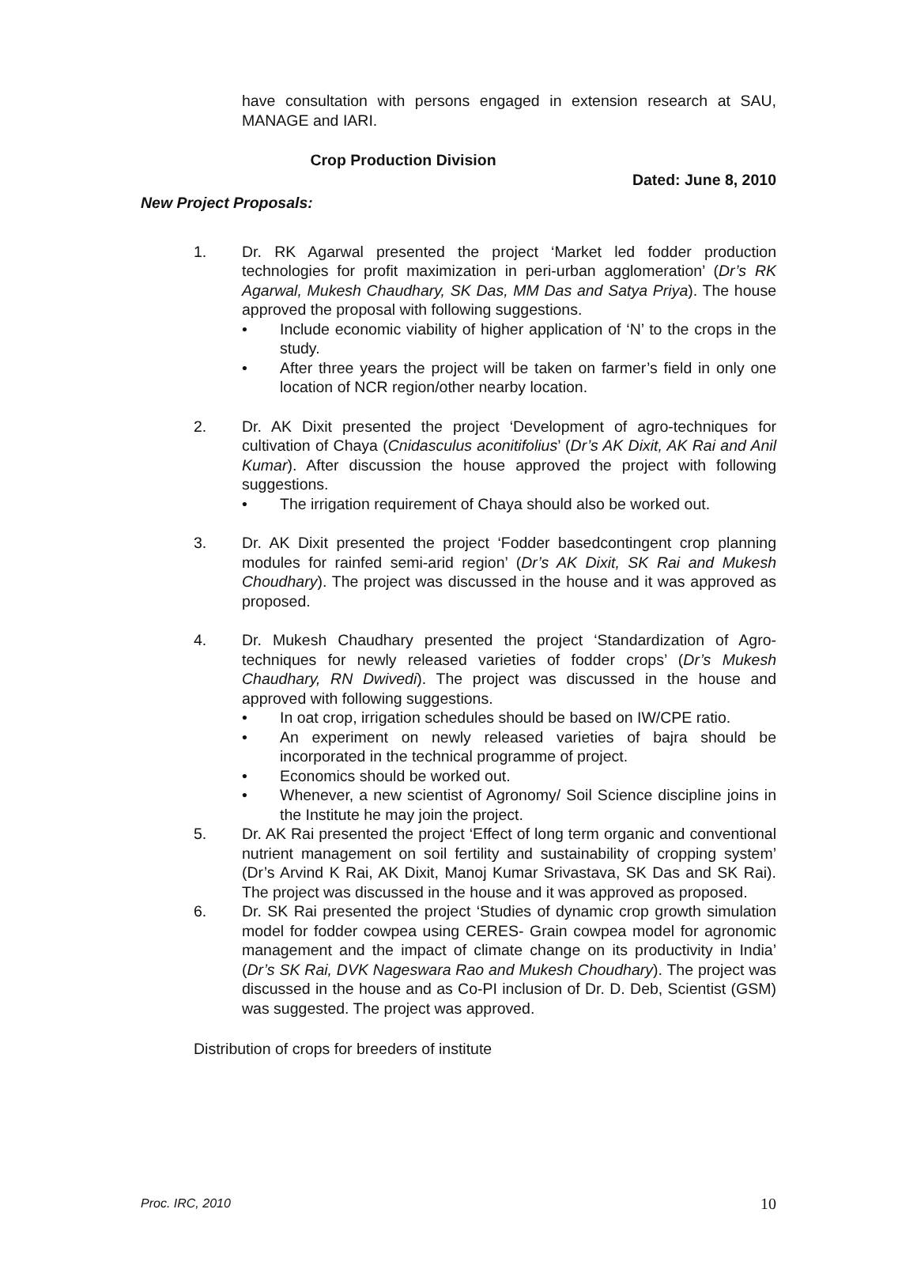have consultation with persons engaged in extension research at SAU, MANAGE and IARI.
Crop Production Division
Dated: June 8, 2010
New Project Proposals:
1. Dr. RK Agarwal presented the project ‘Market led fodder production technologies for profit maximization in peri-urban agglomeration’ (Dr’s RK Agarwal, Mukesh Chaudhary, SK Das, MM Das and Satya Priya). The house approved the proposal with following suggestions.
• Include economic viability of higher application of ‘N’ to the crops in the study.
• After three years the project will be taken on farmer’s field in only one location of NCR region/other nearby location.
2. Dr. AK Dixit presented the project ‘Development of agro-techniques for cultivation of Chaya (Cnidasculus aconitifolius’ (Dr’s AK Dixit, AK Rai and Anil Kumar). After discussion the house approved the project with following suggestions.
• The irrigation requirement of Chaya should also be worked out.
3. Dr. AK Dixit presented the project ‘Fodder basedcontingent crop planning modules for rainfed semi-arid region’ (Dr’s AK Dixit, SK Rai and Mukesh Choudhary). The project was discussed in the house and it was approved as proposed.
4. Dr. Mukesh Chaudhary presented the project ‘Standardization of Agro-techniques for newly released varieties of fodder crops’ (Dr’s Mukesh Chaudhary, RN Dwivedi). The project was discussed in the house and approved with following suggestions.
• In oat crop, irrigation schedules should be based on IW/CPE ratio.
• An experiment on newly released varieties of bajra should be incorporated in the technical programme of project.
• Economics should be worked out.
• Whenever, a new scientist of Agronomy/ Soil Science discipline joins in the Institute he may join the project.
5. Dr. AK Rai presented the project ‘Effect of long term organic and conventional nutrient management on soil fertility and sustainability of cropping system’ (Dr’s Arvind K Rai, AK Dixit, Manoj Kumar Srivastava, SK Das and SK Rai). The project was discussed in the house and it was approved as proposed.
6. Dr. SK Rai presented the project ‘Studies of dynamic crop growth simulation model for fodder cowpea using CERES- Grain cowpea model for agronomic management and the impact of climate change on its productivity in India’ (Dr’s SK Rai, DVK Nageswara Rao and Mukesh Choudhary). The project was discussed in the house and as Co-PI inclusion of Dr. D. Deb, Scientist (GSM) was suggested. The project was approved.
Distribution of crops for breeders of institute
Proc. IRC, 2010 10